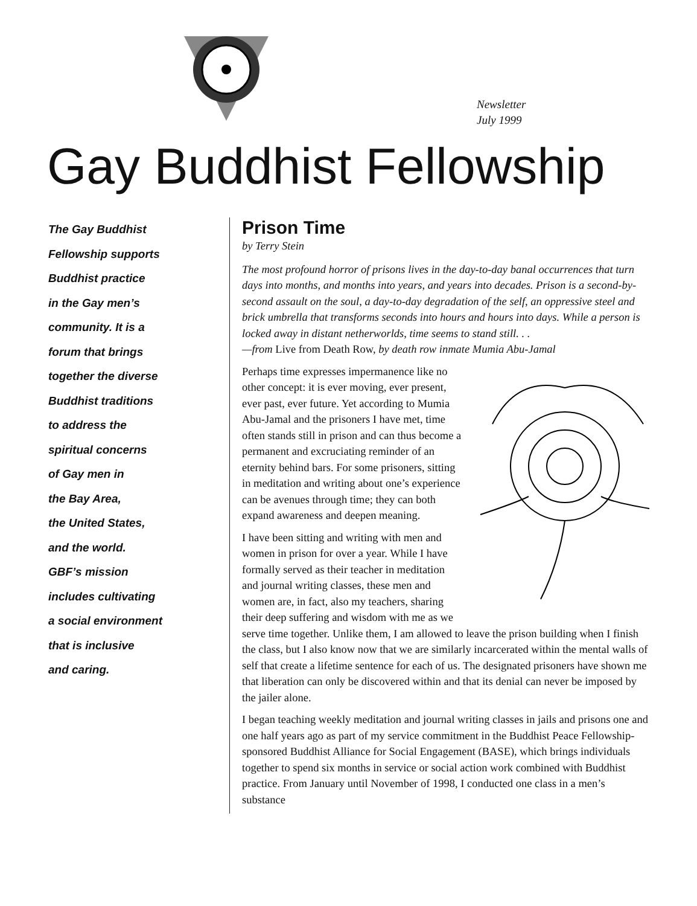Newsletter
July 1999
Gay Buddhist Fellowship
The Gay Buddhist
Fellowship supports
Buddhist practice
in the Gay men’s
community. It is a
forum that brings
together the diverse
Buddhist traditions
to address the
spiritual concerns
of Gay men in
the Bay Area,
the United States,
and the world.
GBF’s mission
includes cultivating
a social environment
that is inclusive
and caring.
Prison Time
by Terry Stein
The most profound horror of prisons lives in the day-to-day banal occurrences that turn days into months, and months into years, and years into decades. Prison is a second-by-second assault on the soul, a day-to-day degradation of the self, an oppressive steel and brick umbrella that transforms seconds into hours and hours into days. While a person is locked away in distant netherworlds, time seems to stand still. . .
—from Live from Death Row, by death row inmate Mumia Abu-Jamal
Perhaps time expresses impermanence like no other concept: it is ever moving, ever present, ever past, ever future. Yet according to Mumia Abu-Jamal and the prisoners I have met, time often stands still in prison and can thus become a permanent and excruciating reminder of an eternity behind bars. For some prisoners, sitting in meditation and writing about one’s experience can be avenues through time; they can both expand awareness and deepen meaning.
I have been sitting and writing with men and women in prison for over a year. While I have formally served as their teacher in meditation and journal writing classes, these men and women are, in fact, also my teachers, sharing their deep suffering and wisdom with me as we serve time together. Unlike them, I am allowed to leave the prison building when I finish the class, but I also know now that we are similarly incarcerated within the mental walls of self that create a lifetime sentence for each of us. The designated prisoners have shown me that liberation can only be discovered within and that its denial can never be imposed by the jailer alone.
I began teaching weekly meditation and journal writing classes in jails and prisons one and one half years ago as part of my service commitment in the Buddhist Peace Fellowship-sponsored Buddhist Alliance for Social Engagement (BASE), which brings individuals together to spend six months in service or social action work combined with Buddhist practice. From January until November of 1998, I conducted one class in a men’s substance